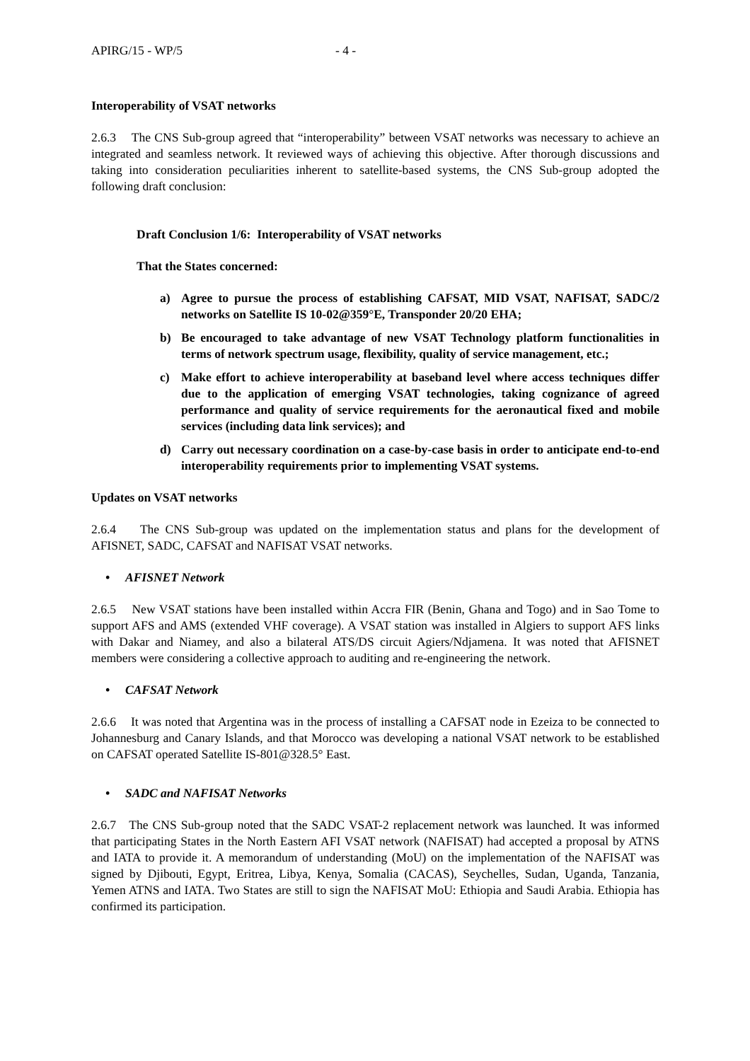APIRG/15 - WP/5 - 4 -
Interoperability of VSAT networks
2.6.3 The CNS Sub-group agreed that “interoperability” between VSAT networks was necessary to achieve an integrated and seamless network. It reviewed ways of achieving this objective. After thorough discussions and taking into consideration peculiarities inherent to satellite-based systems, the CNS Sub-group adopted the following draft conclusion:
Draft Conclusion 1/6: Interoperability of VSAT networks
That the States concerned:
a) Agree to pursue the process of establishing CAFSAT, MID VSAT, NAFISAT, SADC/2 networks on Satellite IS 10-02@359°E, Transponder 20/20 EHA;
b) Be encouraged to take advantage of new VSAT Technology platform functionalities in terms of network spectrum usage, flexibility, quality of service management, etc.;
c) Make effort to achieve interoperability at baseband level where access techniques differ due to the application of emerging VSAT technologies, taking cognizance of agreed performance and quality of service requirements for the aeronautical fixed and mobile services (including data link services); and
d) Carry out necessary coordination on a case-by-case basis in order to anticipate end-to-end interoperability requirements prior to implementing VSAT systems.
Updates on VSAT networks
2.6.4 The CNS Sub-group was updated on the implementation status and plans for the development of AFISNET, SADC, CAFSAT and NAFISAT VSAT networks.
• AFISNET Network
2.6.5 New VSAT stations have been installed within Accra FIR (Benin, Ghana and Togo) and in Sao Tome to support AFS and AMS (extended VHF coverage). A VSAT station was installed in Algiers to support AFS links with Dakar and Niamey, and also a bilateral ATS/DS circuit Agiers/Ndjamena. It was noted that AFISNET members were considering a collective approach to auditing and re-engineering the network.
• CAFSAT Network
2.6.6 It was noted that Argentina was in the process of installing a CAFSAT node in Ezeiza to be connected to Johannesburg and Canary Islands, and that Morocco was developing a national VSAT network to be established on CAFSAT operated Satellite IS-801@328.5° East.
• SADC and NAFISAT Networks
2.6.7 The CNS Sub-group noted that the SADC VSAT-2 replacement network was launched. It was informed that participating States in the North Eastern AFI VSAT network (NAFISAT) had accepted a proposal by ATNS and IATA to provide it. A memorandum of understanding (MoU) on the implementation of the NAFISAT was signed by Djibouti, Egypt, Eritrea, Libya, Kenya, Somalia (CACAS), Seychelles, Sudan, Uganda, Tanzania, Yemen ATNS and IATA. Two States are still to sign the NAFISAT MoU: Ethiopia and Saudi Arabia. Ethiopia has confirmed its participation.